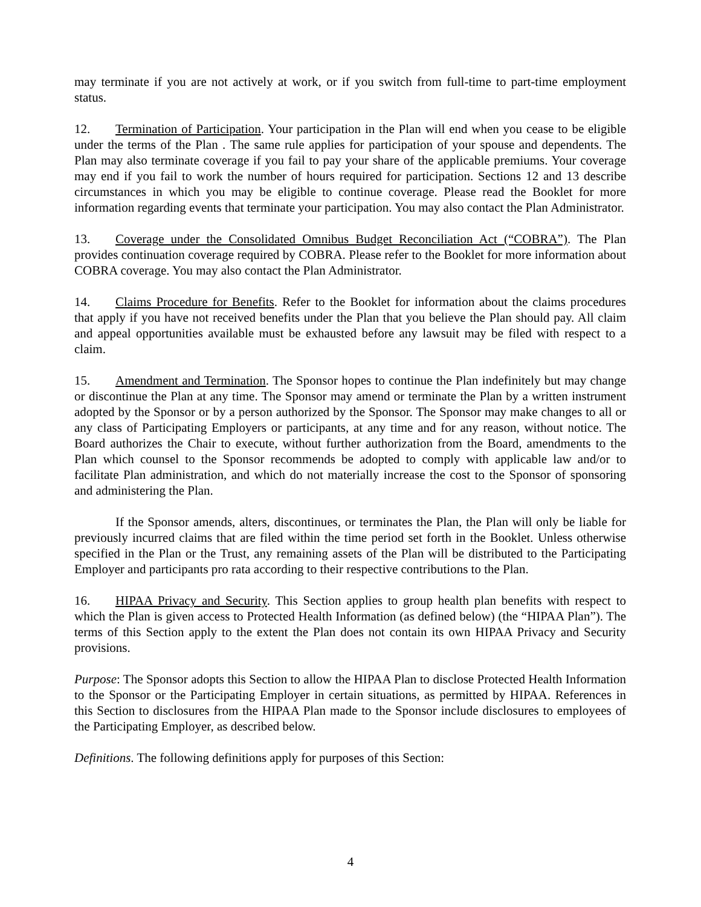may terminate if you are not actively at work, or if you switch from full-time to part-time employment status.
12. Termination of Participation. Your participation in the Plan will end when you cease to be eligible under the terms of the Plan . The same rule applies for participation of your spouse and dependents. The Plan may also terminate coverage if you fail to pay your share of the applicable premiums. Your coverage may end if you fail to work the number of hours required for participation. Sections 12 and 13 describe circumstances in which you may be eligible to continue coverage. Please read the Booklet for more information regarding events that terminate your participation. You may also contact the Plan Administrator.
13. Coverage under the Consolidated Omnibus Budget Reconciliation Act (“COBRA”). The Plan provides continuation coverage required by COBRA. Please refer to the Booklet for more information about COBRA coverage. You may also contact the Plan Administrator.
14. Claims Procedure for Benefits. Refer to the Booklet for information about the claims procedures that apply if you have not received benefits under the Plan that you believe the Plan should pay. All claim and appeal opportunities available must be exhausted before any lawsuit may be filed with respect to a claim.
15. Amendment and Termination. The Sponsor hopes to continue the Plan indefinitely but may change or discontinue the Plan at any time. The Sponsor may amend or terminate the Plan by a written instrument adopted by the Sponsor or by a person authorized by the Sponsor. The Sponsor may make changes to all or any class of Participating Employers or participants, at any time and for any reason, without notice. The Board authorizes the Chair to execute, without further authorization from the Board, amendments to the Plan which counsel to the Sponsor recommends be adopted to comply with applicable law and/or to facilitate Plan administration, and which do not materially increase the cost to the Sponsor of sponsoring and administering the Plan.
If the Sponsor amends, alters, discontinues, or terminates the Plan, the Plan will only be liable for previously incurred claims that are filed within the time period set forth in the Booklet. Unless otherwise specified in the Plan or the Trust, any remaining assets of the Plan will be distributed to the Participating Employer and participants pro rata according to their respective contributions to the Plan.
16. HIPAA Privacy and Security. This Section applies to group health plan benefits with respect to which the Plan is given access to Protected Health Information (as defined below) (the “HIPAA Plan”). The terms of this Section apply to the extent the Plan does not contain its own HIPAA Privacy and Security provisions.
Purpose: The Sponsor adopts this Section to allow the HIPAA Plan to disclose Protected Health Information to the Sponsor or the Participating Employer in certain situations, as permitted by HIPAA. References in this Section to disclosures from the HIPAA Plan made to the Sponsor include disclosures to employees of the Participating Employer, as described below.
Definitions. The following definitions apply for purposes of this Section:
4